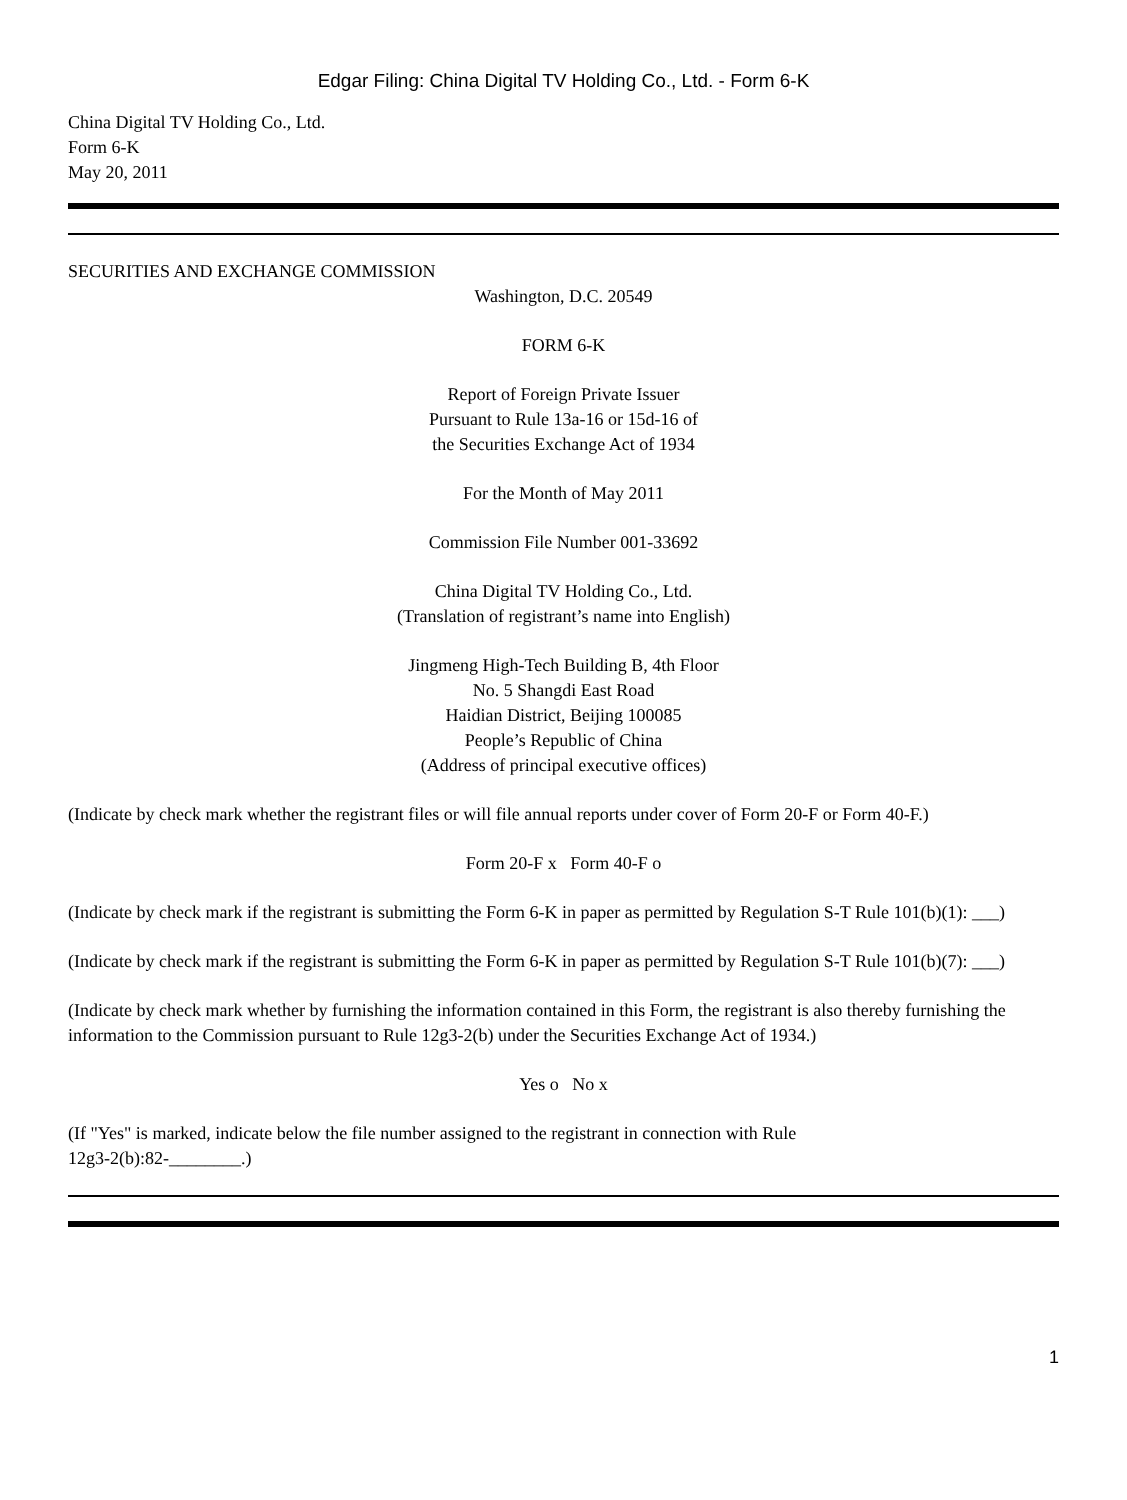Edgar Filing: China Digital TV Holding Co., Ltd. - Form 6-K
China Digital TV Holding Co., Ltd.
Form 6-K
May 20, 2011
SECURITIES AND EXCHANGE COMMISSION
Washington, D.C. 20549
FORM 6-K
Report of Foreign Private Issuer
Pursuant to Rule 13a-16 or 15d-16 of
the Securities Exchange Act of 1934
For the Month of May 2011
Commission File Number 001-33692
China Digital TV Holding Co., Ltd.
(Translation of registrant’s name into English)
Jingmeng High-Tech Building B, 4th Floor
No. 5 Shangdi East Road
Haidian District, Beijing 100085
People’s Republic of China
(Address of principal executive offices)
(Indicate by check mark whether the registrant files or will file annual reports under cover of Form 20-F or Form 40-F.)
Form 20-F x Form 40-F o
(Indicate by check mark if the registrant is submitting the Form 6-K in paper as permitted by Regulation S-T Rule 101(b)(1): ___)
(Indicate by check mark if the registrant is submitting the Form 6-K in paper as permitted by Regulation S-T Rule 101(b)(7): ___)
(Indicate by check mark whether by furnishing the information contained in this Form, the registrant is also thereby furnishing the information to the Commission pursuant to Rule 12g3-2(b) under the Securities Exchange Act of 1934.)
Yes o No x
(If "Yes" is marked, indicate below the file number assigned to the registrant in connection with Rule
12g3-2(b):82-________.)
1